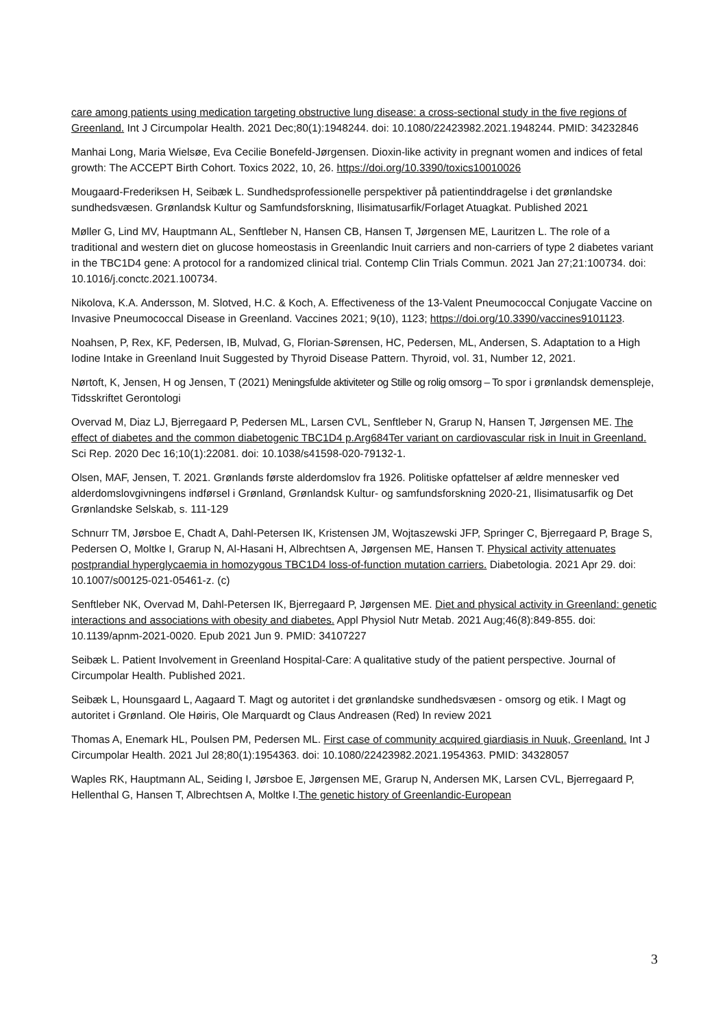care among patients using medication targeting obstructive lung disease: a cross-sectional study in the five regions of Greenland. Int J Circumpolar Health. 2021 Dec;80(1):1948244. doi: 10.1080/22423982.2021.1948244. PMID: 34232846
Manhai Long, Maria Wielsøe, Eva Cecilie Bonefeld-Jørgensen. Dioxin-like activity in pregnant women and indices of fetal growth: The ACCEPT Birth Cohort. Toxics 2022, 10, 26. https://doi.org/10.3390/toxics10010026
Mougaard-Frederiksen H, Seibæk L. Sundhedsprofessionelle perspektiver på patientinddragelse i det grønlandske sundhedsvæsen. Grønlandsk Kultur og Samfundsforskning, Ilisimatusarfik/Forlaget Atuagkat. Published 2021
Møller G, Lind MV, Hauptmann AL, Senftleber N, Hansen CB, Hansen T, Jørgensen ME, Lauritzen L. The role of a traditional and western diet on glucose homeostasis in Greenlandic Inuit carriers and non-carriers of type 2 diabetes variant in the TBC1D4 gene: A protocol for a randomized clinical trial. Contemp Clin Trials Commun. 2021 Jan 27;21:100734. doi: 10.1016/j.conctc.2021.100734.
Nikolova, K.A. Andersson, M. Slotved, H.C. & Koch, A. Effectiveness of the 13-Valent Pneumococcal Conjugate Vaccine on Invasive Pneumococcal Disease in Greenland. Vaccines 2021; 9(10), 1123; https://doi.org/10.3390/vaccines9101123.
Noahsen, P, Rex, KF, Pedersen, IB, Mulvad, G, Florian-Sørensen, HC, Pedersen, ML, Andersen, S. Adaptation to a High Iodine Intake in Greenland Inuit Suggested by Thyroid Disease Pattern. Thyroid, vol. 31, Number 12, 2021.
Nørtoft, K, Jensen, H og Jensen, T (2021) Meningsfulde aktiviteter og Stille og rolig omsorg – To spor i grønlandsk demenspleje, Tidsskriftet Gerontologi
Overvad M, Diaz LJ, Bjerregaard P, Pedersen ML, Larsen CVL, Senftleber N, Grarup N, Hansen T, Jørgensen ME. The effect of diabetes and the common diabetogenic TBC1D4 p.Arg684Ter variant on cardiovascular risk in Inuit in Greenland. Sci Rep. 2020 Dec 16;10(1):22081. doi: 10.1038/s41598-020-79132-1.
Olsen, MAF, Jensen, T. 2021. Grønlands første alderdomslov fra 1926. Politiske opfattelser af ældre mennesker ved alderdomslovgivningens indførsel i Grønland, Grønlandsk Kultur- og samfundsforskning 2020-21, Ilisimatusarfik og Det Grønlandske Selskab, s. 111-129
Schnurr TM, Jørsboe E, Chadt A, Dahl-Petersen IK, Kristensen JM, Wojtaszewski JFP, Springer C, Bjerregaard P, Brage S, Pedersen O, Moltke I, Grarup N, Al-Hasani H, Albrechtsen A, Jørgensen ME, Hansen T. Physical activity attenuates postprandial hyperglycaemia in homozygous TBC1D4 loss-of-function mutation carriers. Diabetologia. 2021 Apr 29. doi: 10.1007/s00125-021-05461-z. (c)
Senftleber NK, Overvad M, Dahl-Petersen IK, Bjerregaard P, Jørgensen ME. Diet and physical activity in Greenland: genetic interactions and associations with obesity and diabetes. Appl Physiol Nutr Metab. 2021 Aug;46(8):849-855. doi: 10.1139/apnm-2021-0020. Epub 2021 Jun 9. PMID: 34107227
Seibæk L. Patient Involvement in Greenland Hospital-Care: A qualitative study of the patient perspective. Journal of Circumpolar Health. Published 2021.
Seibæk L, Hounsgaard L, Aagaard T. Magt og autoritet i det grønlandske sundhedsvæsen - omsorg og etik. I Magt og autoritet i Grønland. Ole Høiris, Ole Marquardt og Claus Andreasen (Red) In review 2021
Thomas A, Enemark HL, Poulsen PM, Pedersen ML. First case of community acquired giardiasis in Nuuk, Greenland. Int J Circumpolar Health. 2021 Jul 28;80(1):1954363. doi: 10.1080/22423982.2021.1954363. PMID: 34328057
Waples RK, Hauptmann AL, Seiding I, Jørsboe E, Jørgensen ME, Grarup N, Andersen MK, Larsen CVL, Bjerregaard P, Hellenthal G, Hansen T, Albrechtsen A, Moltke I.The genetic history of Greenlandic-European
3